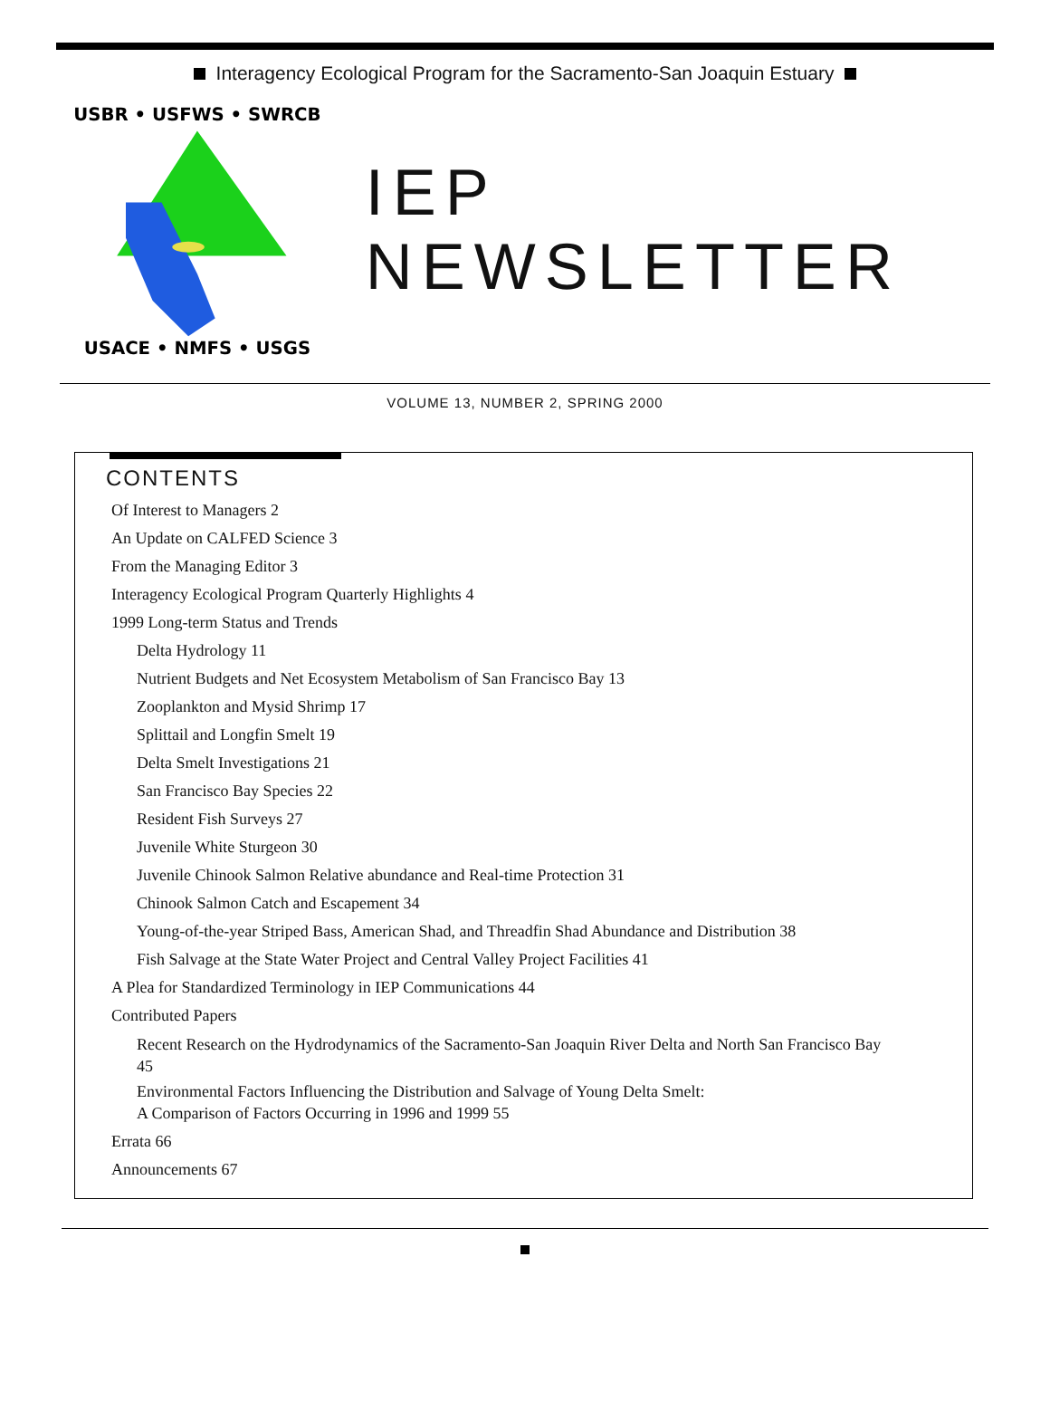Interagency Ecological Program for the Sacramento-San Joaquin Estuary
USBR • USFWS • SWRCB
USACE • NMFS • USGS
IEP NEWSLETTER
VOLUME 13, NUMBER 2, SPRING 2000
CONTENTS
Of Interest to Managers 2
An Update on CALFED Science 3
From the Managing Editor 3
Interagency Ecological Program Quarterly Highlights 4
1999 Long-term Status and Trends
Delta Hydrology 11
Nutrient Budgets and Net Ecosystem Metabolism of San Francisco Bay 13
Zooplankton and Mysid Shrimp 17
Splittail and Longfin Smelt 19
Delta Smelt Investigations 21
San Francisco Bay Species 22
Resident Fish Surveys 27
Juvenile White Sturgeon 30
Juvenile Chinook Salmon Relative abundance and Real-time Protection 31
Chinook Salmon Catch and Escapement 34
Young-of-the-year Striped Bass, American Shad, and Threadfin Shad Abundance and Distribution 38
Fish Salvage at the State Water Project and Central Valley Project Facilities 41
A Plea for Standardized Terminology in IEP Communications 44
Contributed Papers
Recent Research on the Hydrodynamics of the Sacramento-San Joaquin River Delta and North San Francisco Bay
45
Environmental Factors Influencing the Distribution and Salvage of Young Delta Smelt:
A Comparison of Factors Occurring in 1996 and 1999 55
Errata 66
Announcements 67